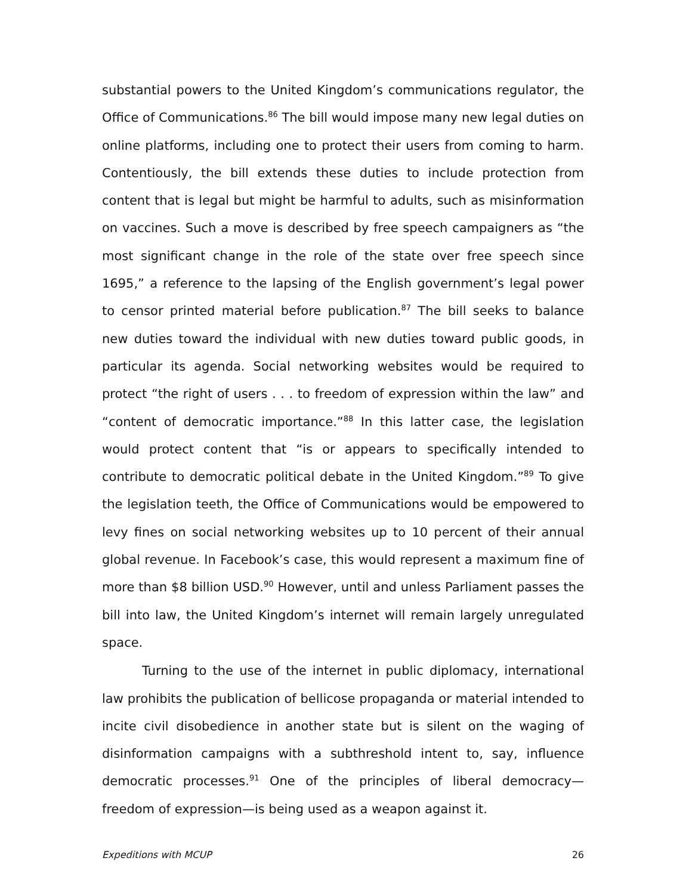substantial powers to the United Kingdom’s communications regulator, the Office of Communications.<sup>86</sup> The bill would impose many new legal duties on online platforms, including one to protect their users from coming to harm. Contentiously, the bill extends these duties to include protection from content that is legal but might be harmful to adults, such as misinformation on vaccines. Such a move is described by free speech campaigners as “the most significant change in the role of the state over free speech since 1695,” a reference to the lapsing of the English government’s legal power to censor printed material before publication.<sup>87</sup> The bill seeks to balance new duties toward the individual with new duties toward public goods, in particular its agenda. Social networking websites would be required to protect “the right of users . . . to freedom of expression within the law” and “content of democratic importance.”<sup>88</sup> In this latter case, the legislation would protect content that “is or appears to specifically intended to contribute to democratic political debate in the United Kingdom.”<sup>89</sup> To give the legislation teeth, the Office of Communications would be empowered to levy fines on social networking websites up to 10 percent of their annual global revenue. In Facebook’s case, this would represent a maximum fine of more than $8 billion USD.<sup>90</sup> However, until and unless Parliament passes the bill into law, the United Kingdom’s internet will remain largely unregulated space.
Turning to the use of the internet in public diplomacy, international law prohibits the publication of bellicose propaganda or material intended to incite civil disobedience in another state but is silent on the waging of disinformation campaigns with a subthreshold intent to, say, influence democratic processes.<sup>91</sup> One of the principles of liberal democracy—freedom of expression—is being used as a weapon against it.
Expeditions with MCUP 26